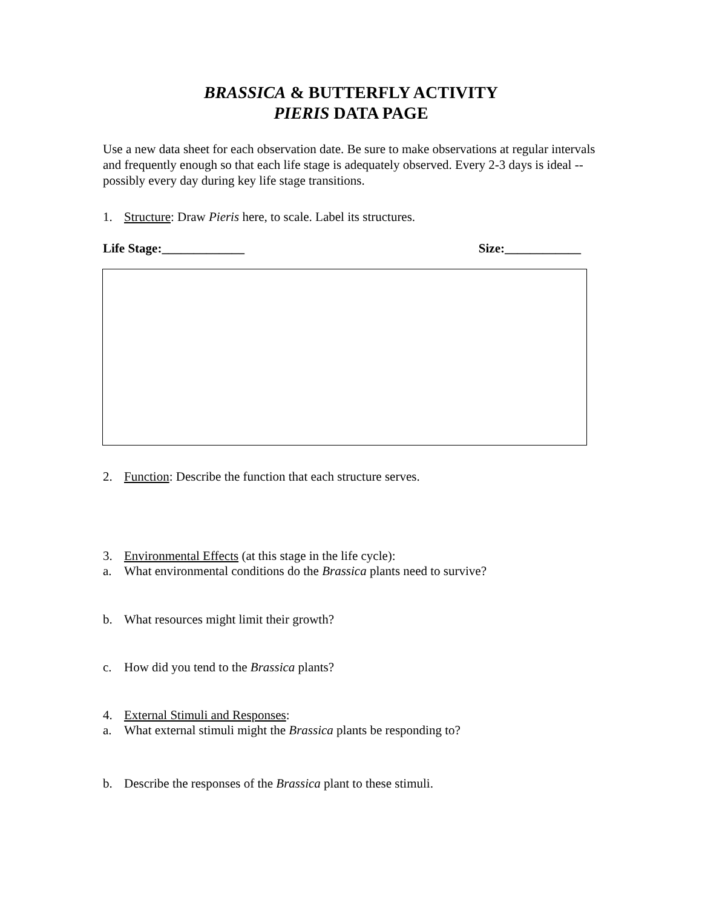BRASSICA & BUTTERFLY ACTIVITY
PIERIS DATA PAGE
Use a new data sheet for each observation date. Be sure to make observations at regular intervals and frequently enough so that each life stage is adequately observed. Every 2-3 days is ideal -- possibly every day during key life stage transitions.
1. Structure: Draw Pieris here, to scale. Label its structures.
Life Stage:_____________ Size:____________
2. Function: Describe the function that each structure serves.
3. Environmental Effects (at this stage in the life cycle):
a. What environmental conditions do the Brassica plants need to survive?
b. What resources might limit their growth?
c. How did you tend to the Brassica plants?
4. External Stimuli and Responses:
a. What external stimuli might the Brassica plants be responding to?
b. Describe the responses of the Brassica plant to these stimuli.